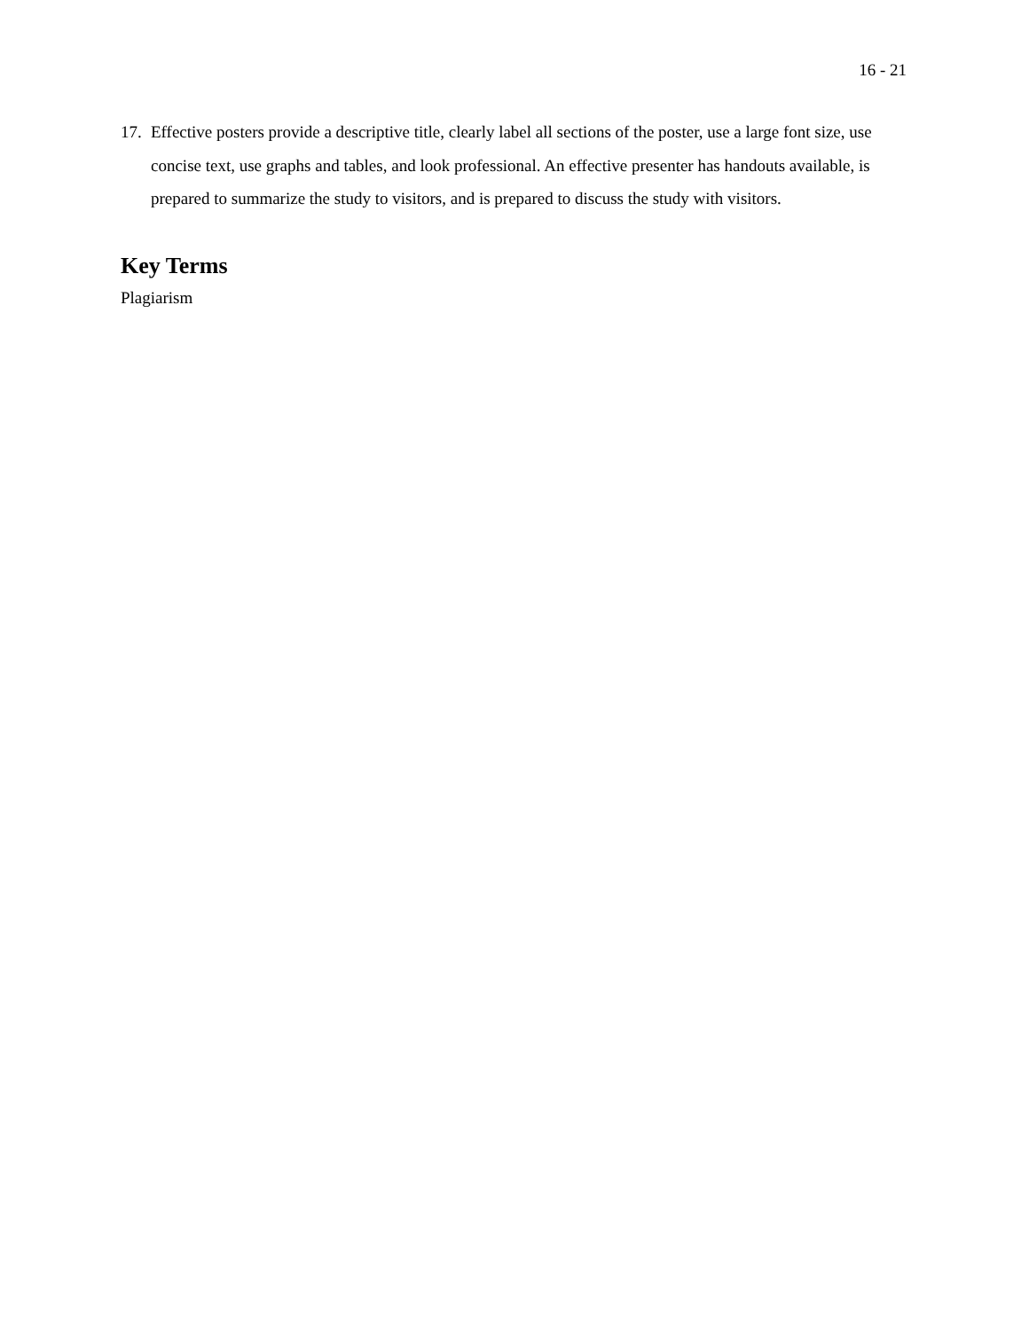16 - 21
17. Effective posters provide a descriptive title, clearly label all sections of the poster, use a large font size, use concise text, use graphs and tables, and look professional. An effective presenter has handouts available, is prepared to summarize the study to visitors, and is prepared to discuss the study with visitors.
Key Terms
Plagiarism